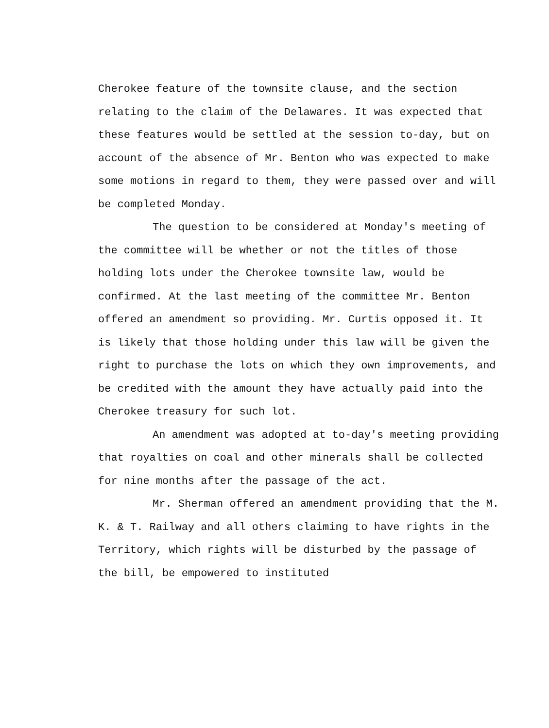Cherokee feature of the townsite clause, and the section relating to the claim of the Delawares. It was expected that these features would be settled at the session to-day, but on account of the absence of Mr. Benton who was expected to make some motions in regard to them, they were passed over and will be completed Monday.
The question to be considered at Monday's meeting of the committee will be whether or not the titles of those holding lots under the Cherokee townsite law, would be confirmed. At the last meeting of the committee Mr. Benton offered an amendment so providing. Mr. Curtis opposed it. It is likely that those holding under this law will be given the right to purchase the lots on which they own improvements, and be credited with the amount they have actually paid into the Cherokee treasury for such lot.
An amendment was adopted at to-day's meeting providing that royalties on coal and other minerals shall be collected for nine months after the passage of the act.
Mr. Sherman offered an amendment providing that the M. K. & T. Railway and all others claiming to have rights in the Territory, which rights will be disturbed by the passage of the bill, be empowered to instituted